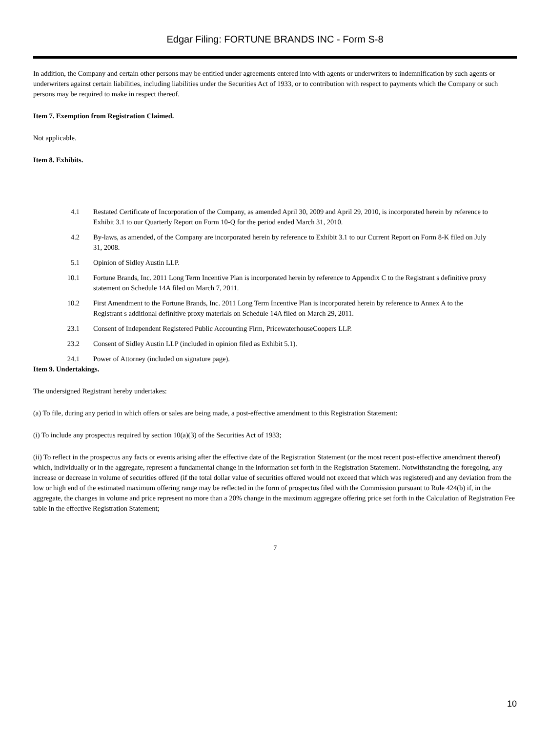Edgar Filing: FORTUNE BRANDS INC - Form S-8
In addition, the Company and certain other persons may be entitled under agreements entered into with agents or underwriters to indemnification by such agents or underwriters against certain liabilities, including liabilities under the Securities Act of 1933, or to contribution with respect to payments which the Company or such persons may be required to make in respect thereof.
Item 7. Exemption from Registration Claimed.
Not applicable.
Item 8. Exhibits.
| 4.1 | Restated Certificate of Incorporation of the Company, as amended April 30, 2009 and April 29, 2010, is incorporated herein by reference to Exhibit 3.1 to our Quarterly Report on Form 10-Q for the period ended March 31, 2010. |
| 4.2 | By-laws, as amended, of the Company are incorporated herein by reference to Exhibit 3.1 to our Current Report on Form 8-K filed on July 31, 2008. |
| 5.1 | Opinion of Sidley Austin LLP. |
| 10.1 | Fortune Brands, Inc. 2011 Long Term Incentive Plan is incorporated herein by reference to Appendix C to the Registrant s definitive proxy statement on Schedule 14A filed on March 7, 2011. |
| 10.2 | First Amendment to the Fortune Brands, Inc. 2011 Long Term Incentive Plan is incorporated herein by reference to Annex A to the Registrant s additional definitive proxy materials on Schedule 14A filed on March 29, 2011. |
| 23.1 | Consent of Independent Registered Public Accounting Firm, PricewaterhouseCoopers LLP. |
| 23.2 | Consent of Sidley Austin LLP (included in opinion filed as Exhibit 5.1). |
| 24.1 | Power of Attorney (included on signature page). |
Item 9. Undertakings.
The undersigned Registrant hereby undertakes:
(a) To file, during any period in which offers or sales are being made, a post-effective amendment to this Registration Statement:
(i) To include any prospectus required by section 10(a)(3) of the Securities Act of 1933;
(ii) To reflect in the prospectus any facts or events arising after the effective date of the Registration Statement (or the most recent post-effective amendment thereof) which, individually or in the aggregate, represent a fundamental change in the information set forth in the Registration Statement. Notwithstanding the foregoing, any increase or decrease in volume of securities offered (if the total dollar value of securities offered would not exceed that which was registered) and any deviation from the low or high end of the estimated maximum offering range may be reflected in the form of prospectus filed with the Commission pursuant to Rule 424(b) if, in the aggregate, the changes in volume and price represent no more than a 20% change in the maximum aggregate offering price set forth in the Calculation of Registration Fee table in the effective Registration Statement;
7
10